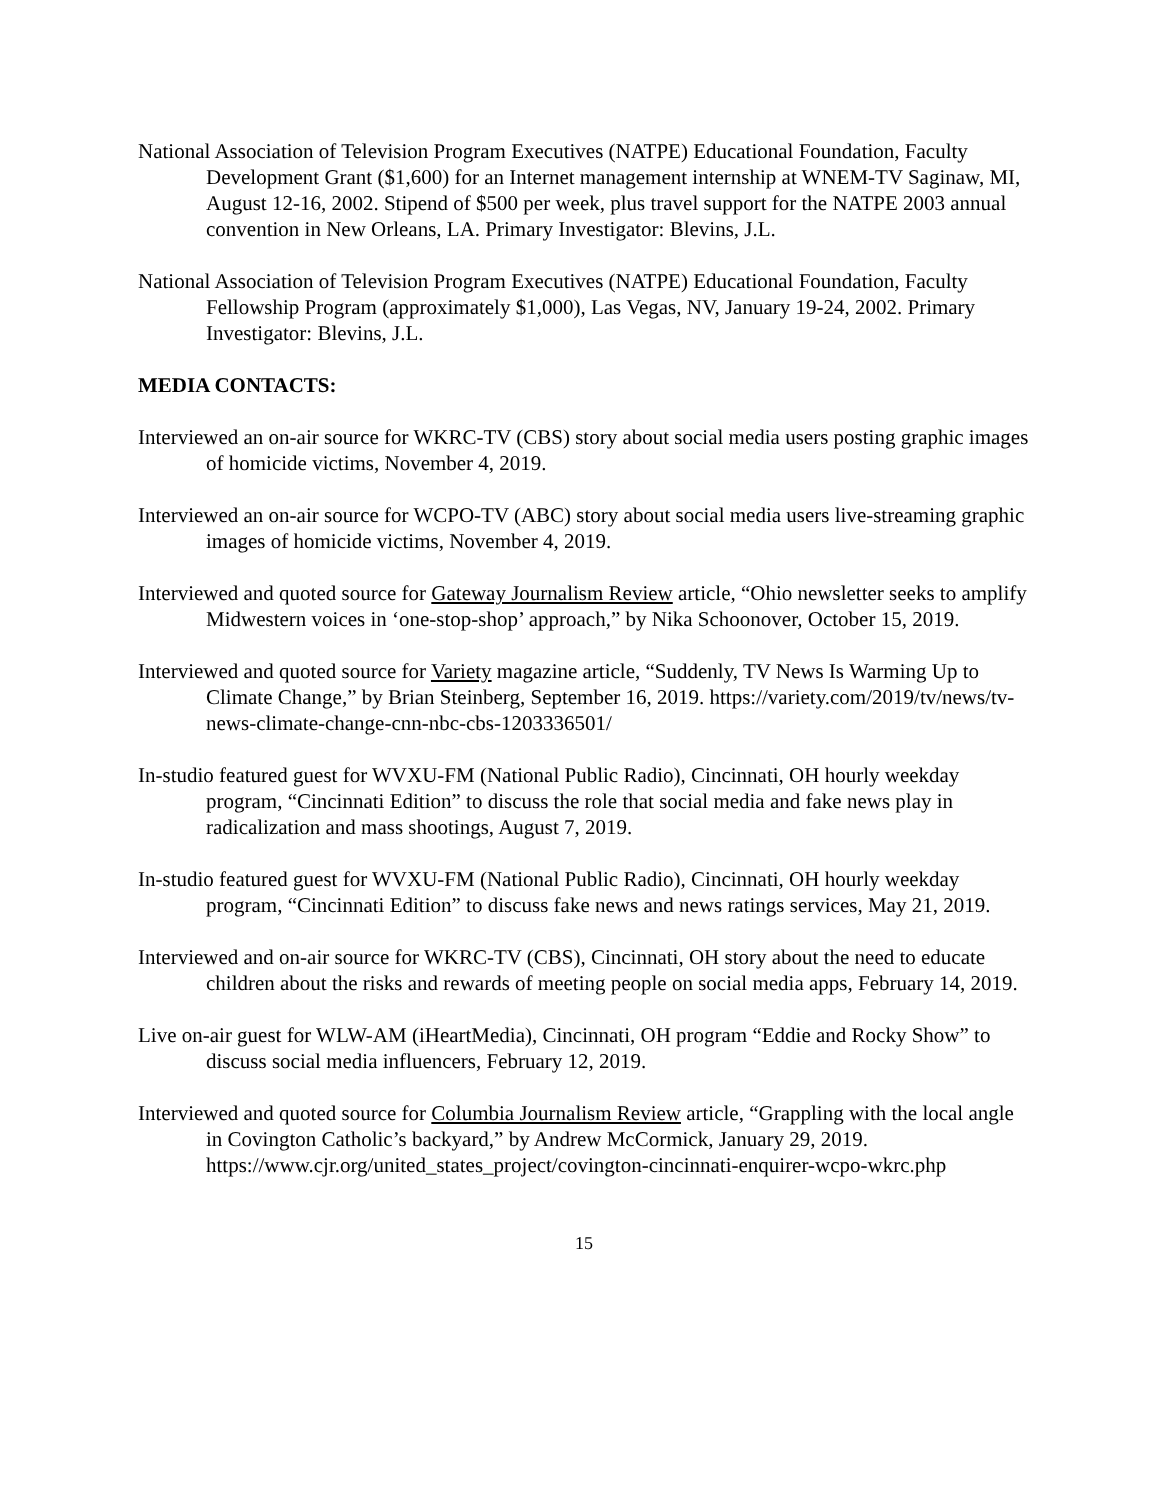National Association of Television Program Executives (NATPE) Educational Foundation, Faculty Development Grant ($1,600) for an Internet management internship at WNEM-TV Saginaw, MI, August 12-16, 2002. Stipend of $500 per week, plus travel support for the NATPE 2003 annual convention in New Orleans, LA. Primary Investigator: Blevins, J.L.
National Association of Television Program Executives (NATPE) Educational Foundation, Faculty Fellowship Program (approximately $1,000), Las Vegas, NV, January 19-24, 2002. Primary Investigator: Blevins, J.L.
MEDIA CONTACTS:
Interviewed an on-air source for WKRC-TV (CBS) story about social media users posting graphic images of homicide victims, November 4, 2019.
Interviewed an on-air source for WCPO-TV (ABC) story about social media users live-streaming graphic images of homicide victims, November 4, 2019.
Interviewed and quoted source for Gateway Journalism Review article, “Ohio newsletter seeks to amplify Midwestern voices in ‘one-stop-shop’ approach,” by Nika Schoonover, October 15, 2019.
Interviewed and quoted source for Variety magazine article, “Suddenly, TV News Is Warming Up to Climate Change,” by Brian Steinberg, September 16, 2019. https://variety.com/2019/tv/news/tv-news-climate-change-cnn-nbc-cbs-1203336501/
In-studio featured guest for WVXU-FM (National Public Radio), Cincinnati, OH hourly weekday program, “Cincinnati Edition” to discuss the role that social media and fake news play in radicalization and mass shootings, August 7, 2019.
In-studio featured guest for WVXU-FM (National Public Radio), Cincinnati, OH hourly weekday program, “Cincinnati Edition” to discuss fake news and news ratings services, May 21, 2019.
Interviewed and on-air source for WKRC-TV (CBS), Cincinnati, OH story about the need to educate children about the risks and rewards of meeting people on social media apps, February 14, 2019.
Live on-air guest for WLW-AM (iHeartMedia), Cincinnati, OH program “Eddie and Rocky Show” to discuss social media influencers, February 12, 2019.
Interviewed and quoted source for Columbia Journalism Review article, “Grappling with the local angle in Covington Catholic’s backyard,” by Andrew McCormick, January 29, 2019. https://www.cjr.org/united_states_project/covington-cincinnati-enquirer-wcpo-wkrc.php
15